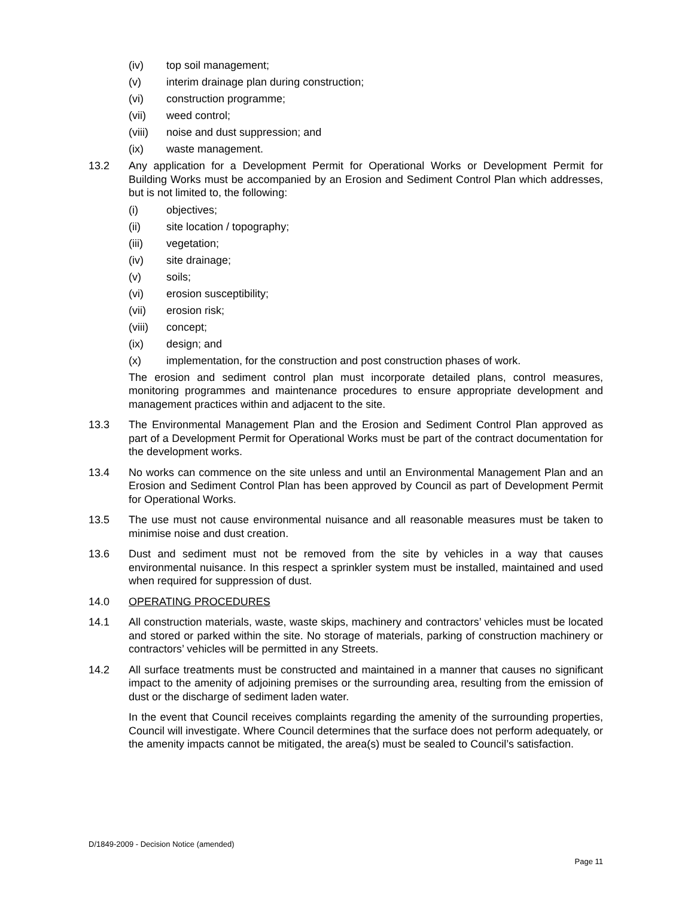(iv) top soil management;
(v) interim drainage plan during construction;
(vi) construction programme;
(vii) weed control;
(viii) noise and dust suppression; and
(ix) waste management.
13.2 Any application for a Development Permit for Operational Works or Development Permit for Building Works must be accompanied by an Erosion and Sediment Control Plan which addresses, but is not limited to, the following:
(i) objectives;
(ii) site location / topography;
(iii) vegetation;
(iv) site drainage;
(v) soils;
(vi) erosion susceptibility;
(vii) erosion risk;
(viii) concept;
(ix) design; and
(x) implementation, for the construction and post construction phases of work.
The erosion and sediment control plan must incorporate detailed plans, control measures, monitoring programmes and maintenance procedures to ensure appropriate development and management practices within and adjacent to the site.
13.3 The Environmental Management Plan and the Erosion and Sediment Control Plan approved as part of a Development Permit for Operational Works must be part of the contract documentation for the development works.
13.4 No works can commence on the site unless and until an Environmental Management Plan and an Erosion and Sediment Control Plan has been approved by Council as part of Development Permit for Operational Works.
13.5 The use must not cause environmental nuisance and all reasonable measures must be taken to minimise noise and dust creation.
13.6 Dust and sediment must not be removed from the site by vehicles in a way that causes environmental nuisance. In this respect a sprinkler system must be installed, maintained and used when required for suppression of dust.
14.0 OPERATING PROCEDURES
14.1 All construction materials, waste, waste skips, machinery and contractors’ vehicles must be located and stored or parked within the site. No storage of materials, parking of construction machinery or contractors’ vehicles will be permitted in any Streets.
14.2 All surface treatments must be constructed and maintained in a manner that causes no significant impact to the amenity of adjoining premises or the surrounding area, resulting from the emission of dust or the discharge of sediment laden water.
In the event that Council receives complaints regarding the amenity of the surrounding properties, Council will investigate. Where Council determines that the surface does not perform adequately, or the amenity impacts cannot be mitigated, the area(s) must be sealed to Council’s satisfaction.
D/1849-2009 - Decision Notice (amended)
Page 11